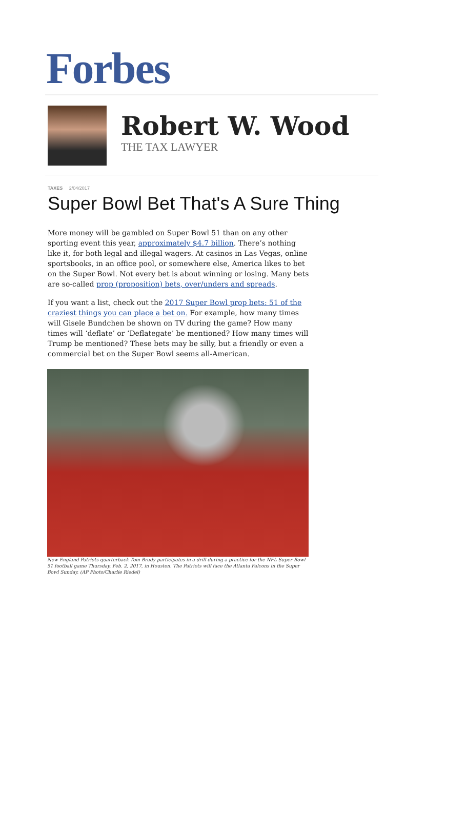Forbes
Robert W. Wood
THE TAX LAWYER
TAXES 2/04/2017
Super Bowl Bet That's A Sure Thing
More money will be gambled on Super Bowl 51 than on any other sporting event this year, approximately $4.7 billion. There’s nothing like it, for both legal and illegal wagers. At casinos in Las Vegas, online sportsbooks, in an office pool, or somewhere else, America likes to bet on the Super Bowl. Not every bet is about winning or losing. Many bets are so-called prop (proposition) bets, over/unders and spreads.
If you want a list, check out the 2017 Super Bowl prop bets: 51 of the craziest things you can place a bet on. For example, how many times will Gisele Bundchen be shown on TV during the game? How many times will ‘deflate’ or ‘Deflategate’ be mentioned? How many times will Trump be mentioned? These bets may be silly, but a friendly or even a commercial bet on the Super Bowl seems all-American.
New England Patriots quarterback Tom Brady participates in a drill during a practice for the NFL Super Bowl 51 football game Thursday, Feb. 2, 2017, in Houston. The Patriots will face the Atlanta Falcons in the Super Bowl Sunday. (AP Photo/Charlie Riedel)